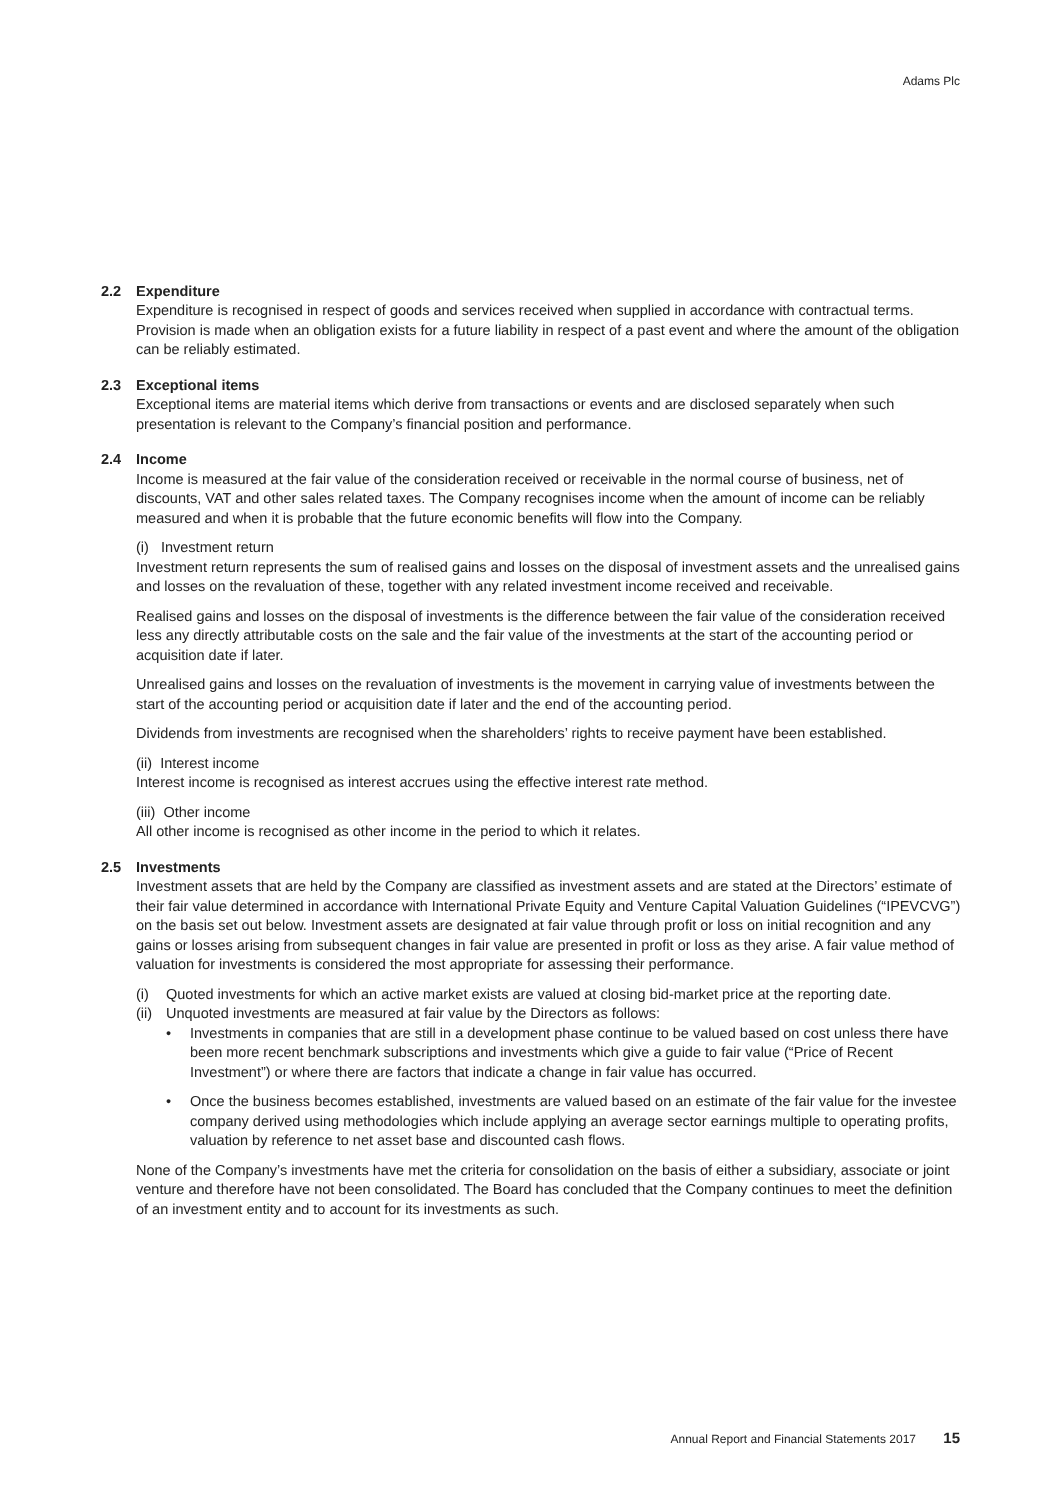Adams Plc
2.2 Expenditure
Expenditure is recognised in respect of goods and services received when supplied in accordance with contractual terms. Provision is made when an obligation exists for a future liability in respect of a past event and where the amount of the obligation can be reliably estimated.
2.3 Exceptional items
Exceptional items are material items which derive from transactions or events and are disclosed separately when such presentation is relevant to the Company’s financial position and performance.
2.4 Income
Income is measured at the fair value of the consideration received or receivable in the normal course of business, net of discounts, VAT and other sales related taxes. The Company recognises income when the amount of income can be reliably measured and when it is probable that the future economic benefits will flow into the Company.
(i) Investment return
Investment return represents the sum of realised gains and losses on the disposal of investment assets and the unrealised gains and losses on the revaluation of these, together with any related investment income received and receivable.
Realised gains and losses on the disposal of investments is the difference between the fair value of the consideration received less any directly attributable costs on the sale and the fair value of the investments at the start of the accounting period or acquisition date if later.
Unrealised gains and losses on the revaluation of investments is the movement in carrying value of investments between the start of the accounting period or acquisition date if later and the end of the accounting period.
Dividends from investments are recognised when the shareholders’ rights to receive payment have been established.
(ii) Interest income
Interest income is recognised as interest accrues using the effective interest rate method.
(iii) Other income
All other income is recognised as other income in the period to which it relates.
2.5 Investments
Investment assets that are held by the Company are classified as investment assets and are stated at the Directors’ estimate of their fair value determined in accordance with International Private Equity and Venture Capital Valuation Guidelines (“IPEVCVG”) on the basis set out below. Investment assets are designated at fair value through profit or loss on initial recognition and any gains or losses arising from subsequent changes in fair value are presented in profit or loss as they arise. A fair value method of valuation for investments is considered the most appropriate for assessing their performance.
(i) Quoted investments for which an active market exists are valued at closing bid-market price at the reporting date.
(ii) Unquoted investments are measured at fair value by the Directors as follows:
• Investments in companies that are still in a development phase continue to be valued based on cost unless there have been more recent benchmark subscriptions and investments which give a guide to fair value (“Price of Recent Investment”) or where there are factors that indicate a change in fair value has occurred.
• Once the business becomes established, investments are valued based on an estimate of the fair value for the investee company derived using methodologies which include applying an average sector earnings multiple to operating profits, valuation by reference to net asset base and discounted cash flows.
None of the Company’s investments have met the criteria for consolidation on the basis of either a subsidiary, associate or joint venture and therefore have not been consolidated. The Board has concluded that the Company continues to meet the definition of an investment entity and to account for its investments as such.
Annual Report and Financial Statements 2017 15